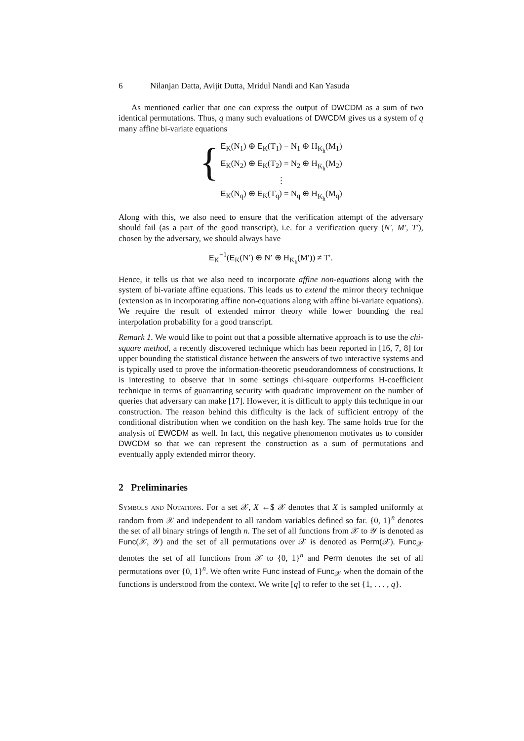6 Nilanjan Datta, Avijit Dutta, Mridul Nandi and Kan Yasuda
As mentioned earlier that one can express the output of DWCDM as a sum of two identical permutations. Thus, q many such evaluations of DWCDM gives us a system of q many affine bi-variate equations
{
E<sub>K</sub>(N<sub>1</sub>) ⊕ E<sub>K</sub>(T<sub>1</sub>) = N<sub>1</sub> ⊕ H<sub>K<sub>h</sub></sub>(M<sub>1</sub>)
E<sub>K</sub>(N<sub>2</sub>) ⊕ E<sub>K</sub>(T<sub>2</sub>) = N<sub>2</sub> ⊕ H<sub>K<sub>h</sub></sub>(M<sub>2</sub>)
⋮
E<sub>K</sub>(N<sub>q</sub>) ⊕ E<sub>K</sub>(T<sub>q</sub>) = N<sub>q</sub> ⊕ H<sub>K<sub>h</sub></sub>(M<sub>q</sub>)
Along with this, we also need to ensure that the verification attempt of the adversary should fail (as a part of the good transcript), i.e. for a verification query (N′, M′, T′), chosen by the adversary, we should always have
E<sub>K</sub><sup>−1</sup>(E<sub>K</sub>(N′) ⊕ N′ ⊕ H<sub>K<sub>h</sub></sub>(M′)) ≠ T′.
Hence, it tells us that we also need to incorporate affine non-equations along with the system of bi-variate affine equations. This leads us to extend the mirror theory technique (extension as in incorporating affine non-equations along with affine bi-variate equations). We require the result of extended mirror theory while lower bounding the real interpolation probability for a good transcript.
Remark 1. We would like to point out that a possible alternative approach is to use the chi-square method, a recently discovered technique which has been reported in [16, 7, 8] for upper bounding the statistical distance between the answers of two interactive systems and is typically used to prove the information-theoretic pseudorandomness of constructions. It is interesting to observe that in some settings chi-square outperforms H-coefficient technique in terms of guarranting security with quadratic improvement on the number of queries that adversary can make [17]. However, it is difficult to apply this technique in our construction. The reason behind this difficulty is the lack of sufficient entropy of the conditional distribution when we condition on the hash key. The same holds true for the analysis of EWCDM as well. In fact, this negative phenomenon motivates us to consider DWCDM so that we can represent the construction as a sum of permutations and eventually apply extended mirror theory.
2 Preliminaries
Symbols and Notations. For a set 𝒳, X ←$ 𝒳 denotes that X is sampled uniformly at random from 𝒳 and independent to all random variables defined so far. {0, 1}<sup>n</sup> denotes the set of all binary strings of length n. The set of all functions from 𝒳 to 𝒴 is denoted as Func(𝒳, 𝒴) and the set of all permutations over 𝒳 is denoted as Perm(𝒳). Func<sub>𝒳</sub> denotes the set of all functions from 𝒳 to {0, 1}<sup>n</sup> and Perm denotes the set of all permutations over {0, 1}<sup>n</sup>. We often write Func instead of Func<sub>𝒳</sub> when the domain of the functions is understood from the context. We write [q] to refer to the set {1, . . . , q}.